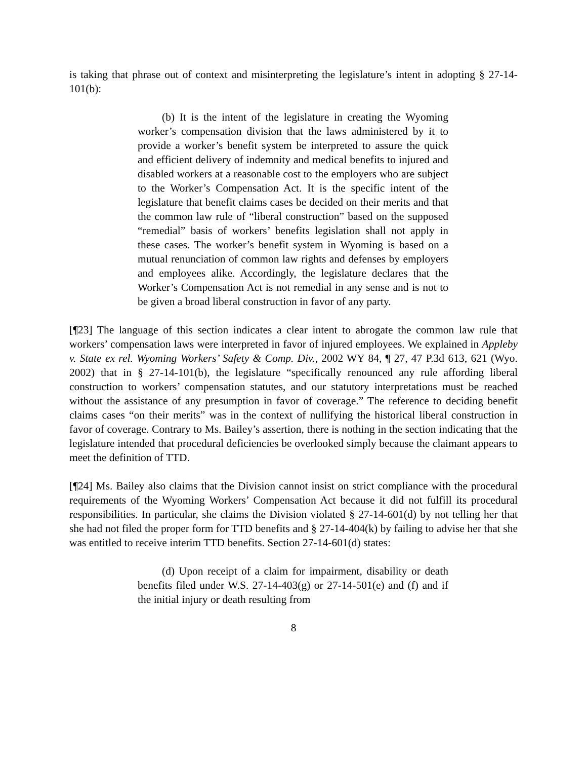is taking that phrase out of context and misinterpreting the legislature’s intent in adopting § 27-14-101(b):
(b) It is the intent of the legislature in creating the Wyoming worker’s compensation division that the laws administered by it to provide a worker’s benefit system be interpreted to assure the quick and efficient delivery of indemnity and medical benefits to injured and disabled workers at a reasonable cost to the employers who are subject to the Worker’s Compensation Act. It is the specific intent of the legislature that benefit claims cases be decided on their merits and that the common law rule of “liberal construction” based on the supposed “remedial” basis of workers’ benefits legislation shall not apply in these cases. The worker’s benefit system in Wyoming is based on a mutual renunciation of common law rights and defenses by employers and employees alike. Accordingly, the legislature declares that the Worker’s Compensation Act is not remedial in any sense and is not to be given a broad liberal construction in favor of any party.
[¶23] The language of this section indicates a clear intent to abrogate the common law rule that workers’ compensation laws were interpreted in favor of injured employees. We explained in Appleby v. State ex rel. Wyoming Workers’ Safety & Comp. Div., 2002 WY 84, ¶ 27, 47 P.3d 613, 621 (Wyo. 2002) that in § 27-14-101(b), the legislature “specifically renounced any rule affording liberal construction to workers’ compensation statutes, and our statutory interpretations must be reached without the assistance of any presumption in favor of coverage.” The reference to deciding benefit claims cases “on their merits” was in the context of nullifying the historical liberal construction in favor of coverage. Contrary to Ms. Bailey’s assertion, there is nothing in the section indicating that the legislature intended that procedural deficiencies be overlooked simply because the claimant appears to meet the definition of TTD.
[¶24] Ms. Bailey also claims that the Division cannot insist on strict compliance with the procedural requirements of the Wyoming Workers’ Compensation Act because it did not fulfill its procedural responsibilities. In particular, she claims the Division violated § 27-14-601(d) by not telling her that she had not filed the proper form for TTD benefits and § 27-14-404(k) by failing to advise her that she was entitled to receive interim TTD benefits. Section 27-14-601(d) states:
(d) Upon receipt of a claim for impairment, disability or death benefits filed under W.S. 27-14-403(g) or 27-14-501(e) and (f) and if the initial injury or death resulting from
8